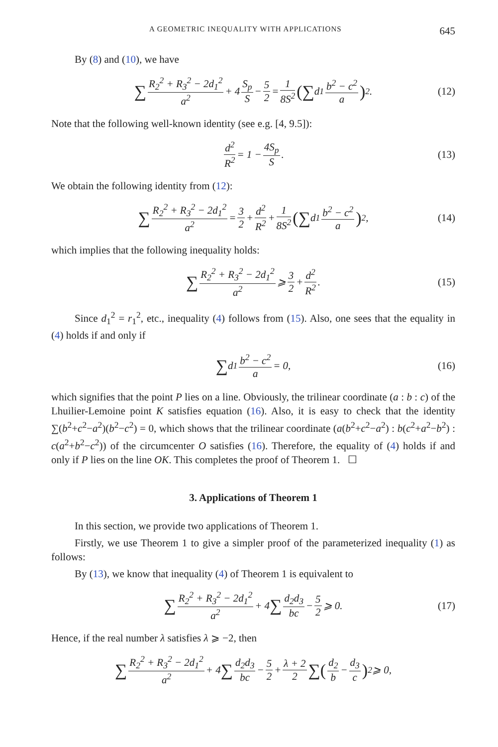A GEOMETRIC INEQUALITY WITH APPLICATIONS 645
By (8) and (10), we have
∑ R<sub>2</sub><sup>2</sup> + R<sub>3</sub><sup>2</sup> − 2d<sub>1</sub><sup>2</sup> a<sup>2</sup> + 4 S<sub>p</sub> S − 5 2 = 1 8S<sup>2</sup> (∑ d<sub>1</sub> b<sup>2</sup> − c<sup>2</sup> a)<sup>2</sup>. (12)
Note that the following well-known identity (see e.g. [4, 9.5]):
d<sup>2</sup> R<sup>2</sup> = 1 − 4S<sub>p</sub> S. (13)
We obtain the following identity from (12):
∑ R<sub>2</sub><sup>2</sup> + R<sub>3</sub><sup>2</sup> − 2d<sub>1</sub><sup>2</sup> a<sup>2</sup> = 3 2 + d<sup>2</sup> R<sup>2</sup> + 1 8S<sup>2</sup> (∑ d<sub>1</sub> b<sup>2</sup> − c<sup>2</sup> a)<sup>2</sup>, (14)
which implies that the following inequality holds:
∑ R<sub>2</sub><sup>2</sup> + R<sub>3</sub><sup>2</sup> − 2d<sub>1</sub><sup>2</sup> a<sup>2</sup> ⩾ 3 2 + d<sup>2</sup> R<sup>2</sup>. (15)
Since d<sub>1</sub><sup>2</sup> = r<sub>1</sub><sup>2</sup>, etc., inequality (4) follows from (15). Also, one sees that the equality in (4) holds if and only if
∑ d<sub>1</sub> b<sup>2</sup> − c<sup>2</sup> a = 0, (16)
which signifies that the point P lies on a line. Obviously, the trilinear coordinate (a : b : c) of the Lhuilier-Lemoine point K satisfies equation (16). Also, it is easy to check that the identity ∑(b<sup>2</sup>+c<sup>2</sup>−a<sup>2</sup>)(b<sup>2</sup>−c<sup>2</sup>) = 0, which shows that the trilinear coordinate (a(b<sup>2</sup>+c<sup>2</sup>−a<sup>2</sup>) : b(c<sup>2</sup>+a<sup>2</sup>−b<sup>2</sup>) : c(a<sup>2</sup>+b<sup>2</sup>−c<sup>2</sup>)) of the circumcenter O satisfies (16). Therefore, the equality of (4) holds if and only if P lies on the line OK. This completes the proof of Theorem 1. ☐
3. Applications of Theorem 1
In this section, we provide two applications of Theorem 1.
Firstly, we use Theorem 1 to give a simpler proof of the parameterized inequality (1) as follows:
By (13), we know that inequality (4) of Theorem 1 is equivalent to
∑ R<sub>2</sub><sup>2</sup> + R<sub>3</sub><sup>2</sup> − 2d<sub>1</sub><sup>2</sup> a<sup>2</sup> + 4 ∑ d<sub>2</sub>d<sub>3</sub> bc − 5 2 ⩾ 0. (17)
Hence, if the real number λ satisfies λ ⩾ −2, then
∑ R<sub>2</sub><sup>2</sup> + R<sub>3</sub><sup>2</sup> − 2d<sub>1</sub><sup>2</sup> a<sup>2</sup> + 4 ∑ d<sub>2</sub>d<sub>3</sub> bc − 5 2 + λ + 2 2 ∑(d<sub>2</sub> b − d<sub>3</sub> c)<sup>2</sup> ⩾ 0,